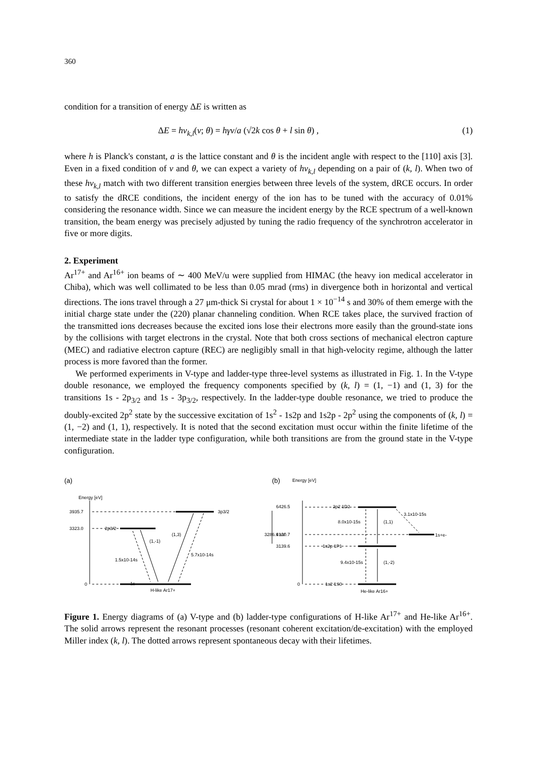360
condition for a transition of energy ΔE is written as
ΔE = hν<sub>k,l</sub>(v; θ) = hγv/a (√2k cos θ + l sin θ) , (1)
where h is Planck's constant, a is the lattice constant and θ is the incident angle with respect to the [110] axis [3]. Even in a fixed condition of v and θ, we can expect a variety of hν<sub>k,l</sub> depending on a pair of (k, l). When two of these hν<sub>k,l</sub> match with two different transition energies between three levels of the system, dRCE occurs. In order to satisfy the dRCE conditions, the incident energy of the ion has to be tuned with the accuracy of 0.01% considering the resonance width. Since we can measure the incident energy by the RCE spectrum of a well-known transition, the beam energy was precisely adjusted by tuning the radio frequency of the synchrotron accelerator in five or more digits.
2. Experiment
Ar<sup>17+</sup> and Ar<sup>16+</sup> ion beams of ∼ 400 MeV/u were supplied from HIMAC (the heavy ion medical accelerator in Chiba), which was well collimated to be less than 0.05 mrad (rms) in divergence both in horizontal and vertical directions. The ions travel through a 27 μm-thick Si crystal for about 1 × 10<sup>−14</sup> s and 30% of them emerge with the initial charge state under the (220) planar channeling condition. When RCE takes place, the survived fraction of the transmitted ions decreases because the excited ions lose their electrons more easily than the ground-state ions by the collisions with target electrons in the crystal. Note that both cross sections of mechanical electron capture (MEC) and radiative electron capture (REC) are negligibly small in that high-velocity regime, although the latter process is more favored than the former.
We performed experiments in V-type and ladder-type three-level systems as illustrated in Fig. 1. In the V-type double resonance, we employed the frequency components specified by (k, l) = (1, −1) and (1, 3) for the transitions 1s - 2p<sub>3/2</sub> and 1s - 3p<sub>3/2</sub>, respectively. In the ladder-type double resonance, we tried to produce the doubly-excited 2p<sup>2</sup> state by the successive excitation of 1s<sup>2</sup> - 1s2p and 1s2p - 2p<sup>2</sup> using the components of (k, l) = (1, −2) and (1, 1), respectively. It is noted that the second excitation must occur within the finite lifetime of the intermediate state in the ladder type configuration, while both transitions are from the ground state in the V-type configuration.
(a)
Energy [eV]
3935.7
3323.0
0
2p3/2
3p3/2
1s
H-like Ar17+
(1,-1)
(1,3)
1.5x10-14s
5.7x10-14s
(b)
Energy [eV]
6426.5
4120.7
3139.6
0
2p2 1D2
1s2p 1P1
1s2 1S0
8.0x10-15s
(1,1)
3.1x10-15s
1s+e-
9.4x10-15s
(1,-2)
He-like Ar16+
3286.9 eV
Figure 1. Energy diagrams of (a) V-type and (b) ladder-type configurations of H-like Ar<sup>17+</sup> and He-like Ar<sup>16+</sup>. The solid arrows represent the resonant processes (resonant coherent excitation/de-excitation) with the employed Miller index (k, l). The dotted arrows represent spontaneous decay with their lifetimes.